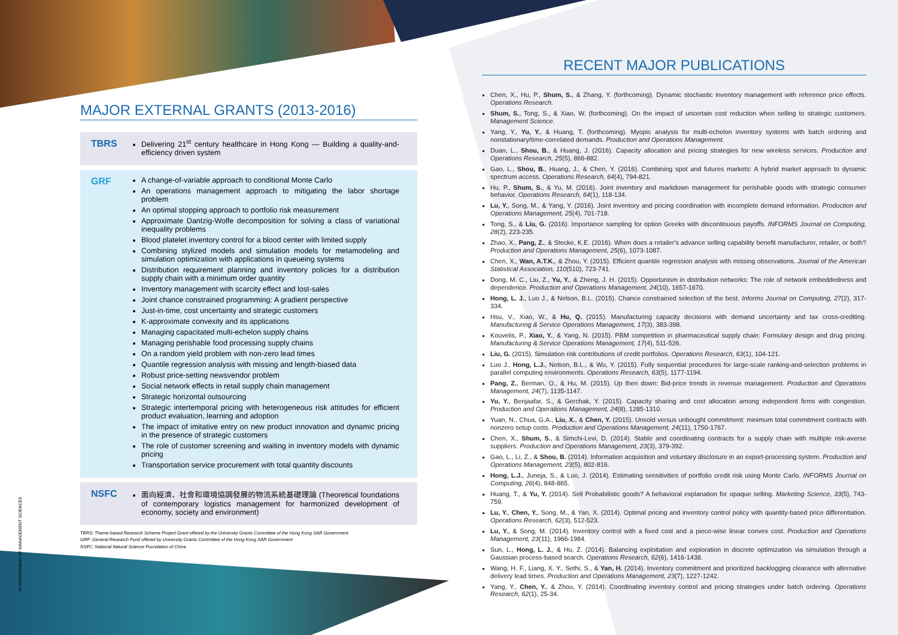MAJOR EXTERNAL GRANTS (2013-2016)
TBRS
Delivering 21<sup>st</sup> century healthcare in Hong Kong — Building a quality-and-efficiency driven system
GRF
A change-of-variable approach to conditional Monte Carlo
An operations management approach to mitigating the labor shortage problem
An optimal stopping approach to portfolio risk measurement
Approximate Dantzig-Wolfe decomposition for solving a class of variational inequality problems
Blood platelet inventory control for a blood center with limited supply
Combining stylized models and simulation models for metamodeling and simulation optimization with applications in queueing systems
Distribution requirement planning and inventory policies for a distribution supply chain with a minimum order quantity
Inventory management with scarcity effect and lost-sales
Joint chance constrained programming: A gradient perspective
Just-in-time, cost uncertainty and strategic customers
K-approximate convexity and its applications
Managing capacitated multi-echelon supply chains
Managing perishable food processing supply chains
On a random yield problem with non-zero lead times
Quantile regression analysis with missing and length-biased data
Robust price-setting newsvendor problem
Social network effects in retail supply chain management
Strategic horizontal outsourcing
Strategic intertemporal pricing with heterogeneous risk attitudes for efficient product evaluation, learning and adoption
The impact of imitative entry on new product innovation and dynamic pricing in the presence of strategic customers
The role of customer screening and waiting in inventory models with dynamic pricing
Transportation service procurement with total quantity discounts
NSFC
面向經濟、社會和環境協調發展的物流系統基礎理論 (Theoretical foundations of contemporary logistics management for harmonized development of economy, society and environment)
TBRS: Theme-based Research Scheme Project Grant offered by the University Grants Committee of the Hong Kong SAR Government
GRF: General Research Fund offered by University Grants Committee of the Hong Kong SAR Government
NSFC: National Natural Science Foundation of China
42 DEPARTMENT OF MANAGEMENT SCIENCES
RECENT MAJOR PUBLICATIONS
Chen, X., Hu, P., Shum, S., & Zhang, Y. (forthcoming). Dynamic stochastic inventory management with reference price effects. Operations Research.
Shum, S., Tong, S., & Xiao, W. (forthcoming). On the impact of uncertain cost reduction when selling to strategic customers. Management Science.
Yang, Y., Yu, Y., & Huang, T. (forthcoming). Myopic analysis for multi-echelon inventory systems with batch ordering and nonstationary/time-correlated demands. Production and Operations Management.
Duan, L., Shou, B., & Huang, J. (2016). Capacity allocation and pricing strategies for new wireless services. Production and Operations Research, 25(5), 866-882.
Gao, L., Shou, B., Huang, J., & Chen, Y. (2016). Combining spot and futures markets: A hybrid market approach to dynamic spectrum access. Operations Research, 64(4), 794-821.
Hu, P., Shum, S., & Yu, M. (2016). Joint inventory and markdown management for perishable goods with strategic consumer behavior. Operations Research, 64(1), 118-134.
Lu, Y., Song, M., & Yang, Y. (2016). Joint inventory and pricing coordination with incomplete demand information. Production and Operations Management, 25(4), 701-718.
Tong, S., & Liu, G. (2016). Importance sampling for option Greeks with discontinuous payoffs. INFORMS Journal on Computing, 28(2), 223-235.
Zhao, X., Pang, Z., & Stecke, K.E. (2016). When does a retailer's advance selling capability benefit manufacturer, retailer, or both? Production and Operations Management, 25(6), 1073-1087.
Chen, X., Wan, A.T.K., & Zhou, Y. (2015). Efficient quantile regression analysis with missing observations. Journal of the American Statistical Association, 110(510), 723-741.
Dong, M. C., Liu, Z., Yu, Y., & Zheng, J. H. (2015). Opportunism in distribution networks: The role of network embeddedness and dependence. Production and Operations Management, 24(10), 1657-1670.
Hong, L. J., Luo J., & Nelson, B.L. (2015). Chance constrained selection of the best. Informs Journal on Computing, 27(2), 317-334.
Hsu, V., Xiao, W., & Hu, Q. (2015). Manufacturing capacity decisions with demand uncertainty and tax cross-crediting. Manufacturing & Service Operations Management, 17(3), 383-398.
Kouvelis, P., Xiao, Y., & Yang, N. (2015). PBM competition in pharmaceutical supply chain: Formulary design and drug pricing. Manufacturing & Service Operations Management, 17(4), 511-526.
Liu, G. (2015). Simulation risk contributions of credit portfolios. Operations Research, 63(1), 104-121.
Luo J., Hong, L.J., Nelson, B.L., & Wu, Y. (2015). Fully sequential procedures for large-scale ranking-and-selection problems in parallel computing environments. Operations Research, 63(5), 1177-1194.
Pang, Z., Berman, O., & Hu, M. (2015). Up then down: Bid-price trends in revenue management. Production and Operations Management, 24(7), 1135-1147.
Yu, Y., Benjaafar, S., & Gerchak, Y. (2015). Capacity sharing and cost allocation among independent firms with congestion. Production and Operations Management, 24(8), 1285-1310.
Yuan, N., Chua, G.A., Liu, X., & Chen, Y. (2015). Unsold versus unbought commitment: minimum total commitment contracts with nonzero setup costs. Production and Operations Management, 24(11), 1750-1767.
Chen, X., Shum, S., & Simchi-Levi, D. (2014). Stable and coordinating contracts for a supply chain with multiple risk-averse suppliers. Production and Operations Management, 23(3), 379-392.
Gao, L., Li, Z., & Shou, B. (2014). Information acquisition and voluntary disclosure in an export-processing system. Production and Operations Management, 23(5), 802-816.
Hong, L.J., Juneja, S., & Luo, J. (2014). Estimating sensitivities of portfolio credit risk using Monte Carlo. INFORMS Journal on Computing, 26(4), 848-865.
Huang, T., & Yu, Y. (2014). Sell Probabilistic goods? A behavioral explanation for opaque selling. Marketing Science, 33(5), 743-759.
Lu, Y., Chen, Y., Song, M., & Yan, X. (2014). Optimal pricing and inventory control policy with quantity-based price differentiation. Operations Research, 62(3), 512-523.
Lu, Y., & Song, M. (2014). Inventory control with a fixed cost and a piece-wise linear convex cost. Production and Operations Management, 23(11), 1966-1984.
Sun, L., Hong, L. J., & Hu, Z. (2014). Balancing exploitation and exploration in discrete optimization via simulation through a Gaussian process-based search. Operations Research, 62(6), 1416-1438.
Wang, H. F., Liang, X. Y., Sethi, S., & Yan, H. (2014). Inventory commitment and prioritized backlogging clearance with alternative delivery lead times. Production and Operations Management, 23(7), 1227-1242.
Yang, Y., Chen, Y., & Zhou, Y. (2014). Coordinating inventory control and pricing strategies under batch ordering. Operations Research, 62(1), 25-34.